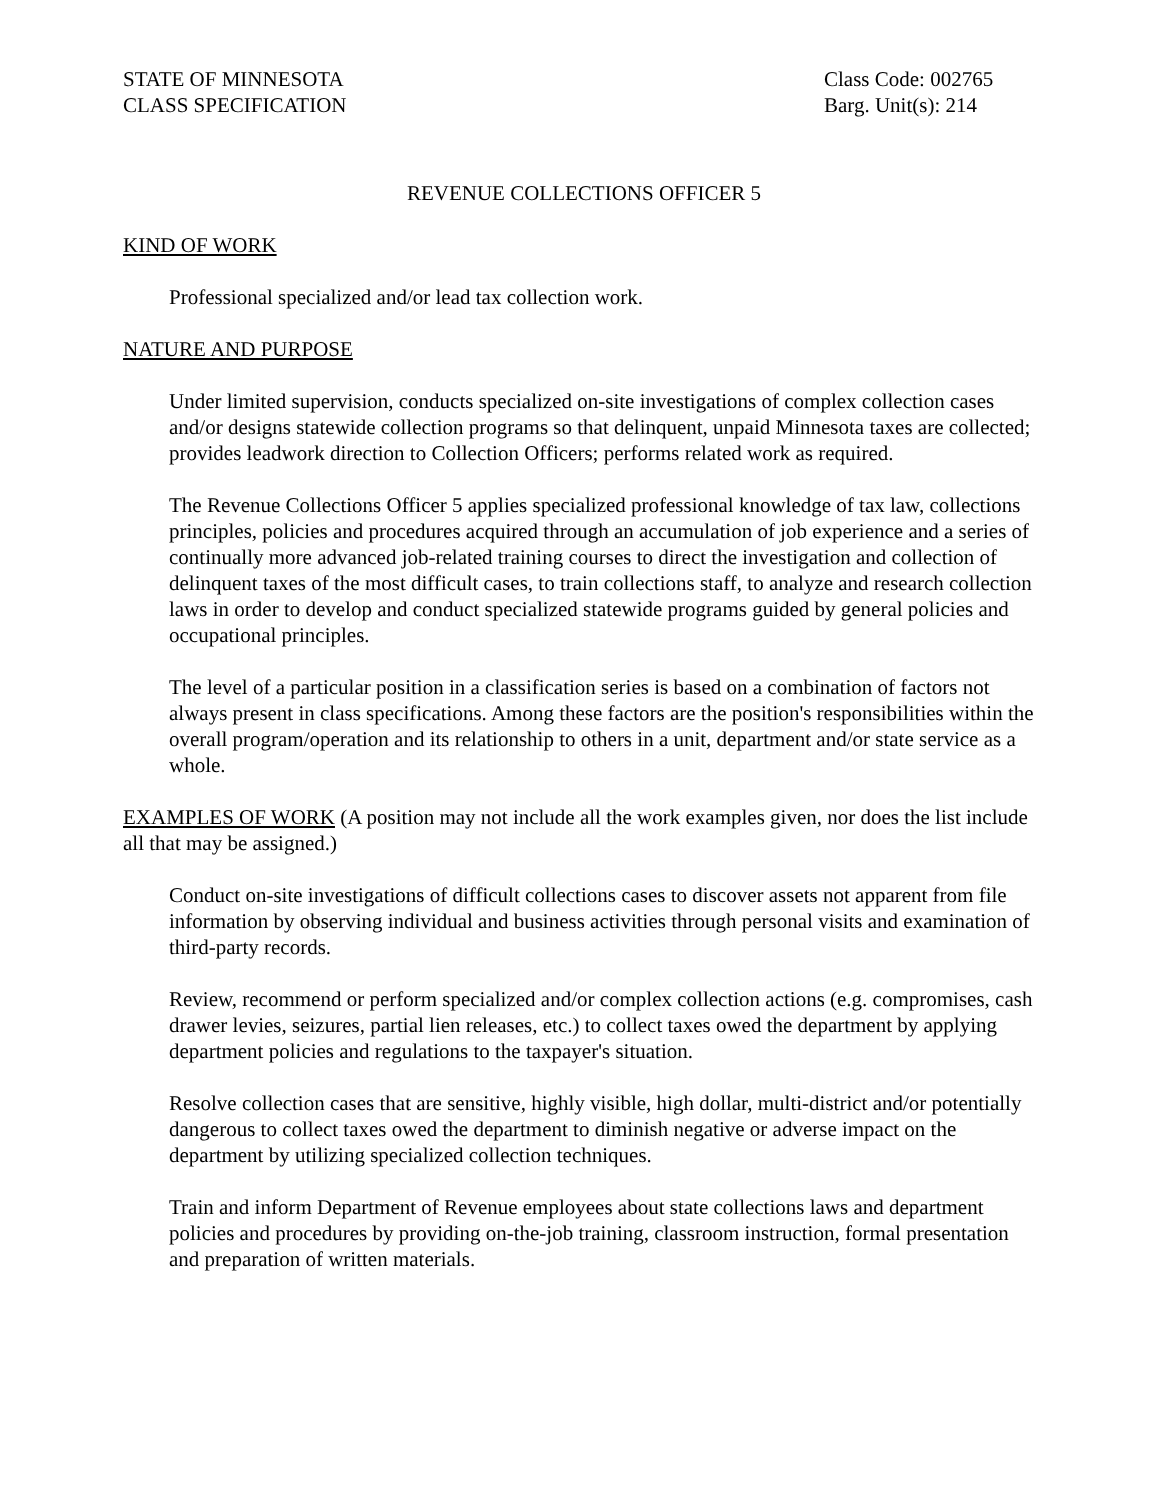STATE OF MINNESOTA
CLASS SPECIFICATION
Class Code: 002765
Barg. Unit(s): 214
REVENUE COLLECTIONS OFFICER 5
KIND OF WORK
Professional specialized and/or lead tax collection work.
NATURE AND PURPOSE
Under limited supervision, conducts specialized on-site investigations of complex collection cases and/or designs statewide collection programs so that delinquent, unpaid Minnesota taxes are collected; provides leadwork direction to Collection Officers; performs related work as required.
The Revenue Collections Officer 5 applies specialized professional knowledge of tax law, collections principles, policies and procedures acquired through an accumulation of job experience and a series of continually more advanced job-related training courses to direct the investigation and collection of delinquent taxes of the most difficult cases, to train collections staff, to analyze and research collection laws in order to develop and conduct specialized statewide programs guided by general policies and occupational principles.
The level of a particular position in a classification series is based on a combination of factors not always present in class specifications. Among these factors are the position's responsibilities within the overall program/operation and its relationship to others in a unit, department and/or state service as a whole.
EXAMPLES OF WORK (A position may not include all the work examples given, nor does the list include all that may be assigned.)
Conduct on-site investigations of difficult collections cases to discover assets not apparent from file information by observing individual and business activities through personal visits and examination of third-party records.
Review, recommend or perform specialized and/or complex collection actions (e.g. compromises, cash drawer levies, seizures, partial lien releases, etc.) to collect taxes owed the department by applying department policies and regulations to the taxpayer's situation.
Resolve collection cases that are sensitive, highly visible, high dollar, multi-district and/or potentially dangerous to collect taxes owed the department to diminish negative or adverse impact on the department by utilizing specialized collection techniques.
Train and inform Department of Revenue employees about state collections laws and department policies and procedures by providing on-the-job training, classroom instruction, formal presentation and preparation of written materials.